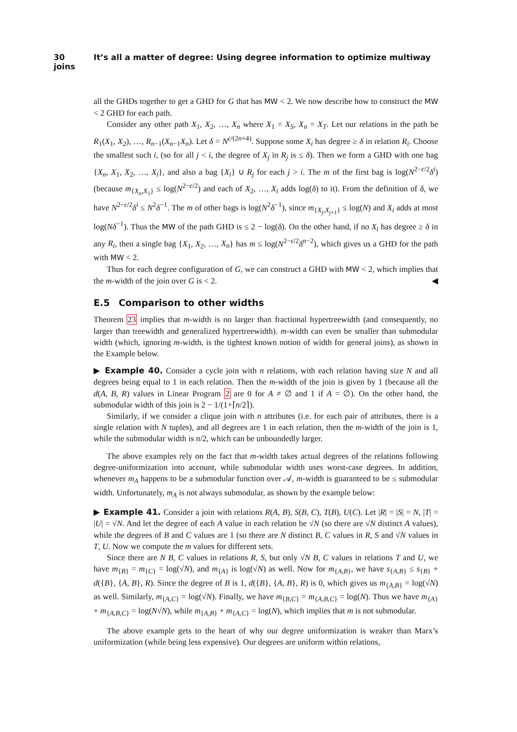30 It’s all a matter of degree: Using degree information to optimize multiway joins
all the GHDs together to get a GHD for G that has MW < 2. We now describe how to construct the MW < 2 GHD for each path.
Consider any other path X<sub>1</sub>, X<sub>2</sub>, …, X<sub>n</sub> where X<sub>1</sub> = X<sub>S</sub>, X<sub>n</sub> = X<sub>T</sub>. Let our relations in the path be R<sub>1</sub>(X<sub>1</sub>, X<sub>2</sub>), …, R<sub>n−1</sub>(X<sub>n−1</sub>X<sub>n</sub>). Let δ = N<sup>ϵ/(2n+4)</sup>. Suppose some X<sub>i</sub> has degree ≥ δ in relation R<sub>i</sub>. Choose the smallest such i, (so for all j < i, the degree of X<sub>j</sub> in R<sub>j</sub> is ≤ δ). Then we form a GHD with one bag {X<sub>n</sub>, X<sub>1</sub>, X<sub>2</sub>, …, X<sub>i</sub>}, and also a bag {X<sub>i</sub>} ∪ R<sub>j</sub> for each j > i. The m of the first bag is log(N<sup>2−ϵ/2</sup>δ<sup>i</sup>) (because m<sub>{X<sub>n</sub>,X<sub>1</sub>}</sub> ≤ log(N<sup>2−ϵ/2</sup>) and each of X<sub>2</sub>, …, X<sub>i</sub> adds log(δ) to it). From the definition of δ, we have N<sup>2−ϵ/2</sup>δ<sup>i</sup> ≤ N<sup>2</sup>δ<sup>−1</sup>. The m of other bags is log(N<sup>2</sup>δ<sup>−1</sup>), since m<sub>{X<sub>j</sub>,X<sub>j+1</sub>}</sub> ≤ log(N) and X<sub>i</sub> adds at most log(Nδ<sup>−1</sup>). Thus the MW of the path GHD is ≤ 2 − log(δ). On the other hand, if no X<sub>i</sub> has degree ≥ δ in any R<sub>i</sub>, then a single bag {X<sub>1</sub>, X<sub>2</sub>, …, X<sub>n</sub>} has m ≤ log(N<sup>2−ϵ/2</sup>δ<sup>n−2</sup>), which gives us a GHD for the path with MW < 2.
Thus for each degree configuration of G, we can construct a GHD with MW < 2, which implies that the m-width of the join over G is < 2. ◀
E.5 Comparison to other widths
Theorem 23 implies that m-width is no larger than fractional hypertreewidth (and consequently, no larger than treewidth and generalized hypertreewidth). m-width can even be smaller than submodular width (which, ignoring m-width, is the tightest known notion of width for general joins), as shown in the Example below.
▶ Example 40. Consider a cycle join with n relations, with each relation having size N and all degrees being equal to 1 in each relation. Then the m-width of the join is given by 1 (because all the d(A, B, R) values in Linear Program 2 are 0 for A ≠ ∅ and 1 if A = ∅). On the other hand, the submodular width of this join is 2 − 1/(1+⌈n/2⌉).
Similarly, if we consider a clique join with n attributes (i.e. for each pair of attributes, there is a single relation with N tuples), and all degrees are 1 in each relation, then the m-width of the join is 1, while the submodular width is n/2, which can be unboundedly larger.
The above examples rely on the fact that m-width takes actual degrees of the relations following degree-uniformization into account, while submodular width uses worst-case degrees. In addition, whenever m<sub>A</sub> happens to be a submodular function over 𝒜, m-width is guaranteed to be ≤ submodular width. Unfortunately, m<sub>A</sub> is not always submodular, as shown by the example below:
▶ Example 41. Consider a join with relations R(A, B), S(B, C), T(B), U(C). Let |R| = |S| = N, |T| = |U| = √N. And let the degree of each A value in each relation be √N (so there are √N distinct A values), while the degrees of B and C values are 1 (so there are N distinct B, C values in R, S and √N values in T, U. Now we compute the m values for different sets.
Since there are N B, C values in relations R, S, but only √N B, C values in relations T and U, we have m<sub>{B}</sub> = m<sub>{C}</sub> = log(√N), and m<sub>{A}</sub> is log(√N) as well. Now for m<sub>{A,B}</sub>, we have s<sub>{A,B}</sub> ≤ s<sub>{B}</sub> + d({B}, {A, B}, R). Since the degree of B is 1, d({B}, {A, B}, R) is 0, which gives us m<sub>{A,B}</sub> = log(√N) as well. Similarly, m<sub>{A,C}</sub> = log(√N). Finally, we have m<sub>{B,C}</sub> = m<sub>{A,B,C}</sub> = log(N). Thus we have m<sub>{A}</sub> + m<sub>{A,B,C}</sub> = log(N√N), while m<sub>{A,B}</sub> + m<sub>{A,C}</sub> = log(N), which implies that m is not submodular.
The above example gets to the heart of why our degree uniformization is weaker than Marx’s uniformization (while being less expensive). Our degrees are uniform within relations,